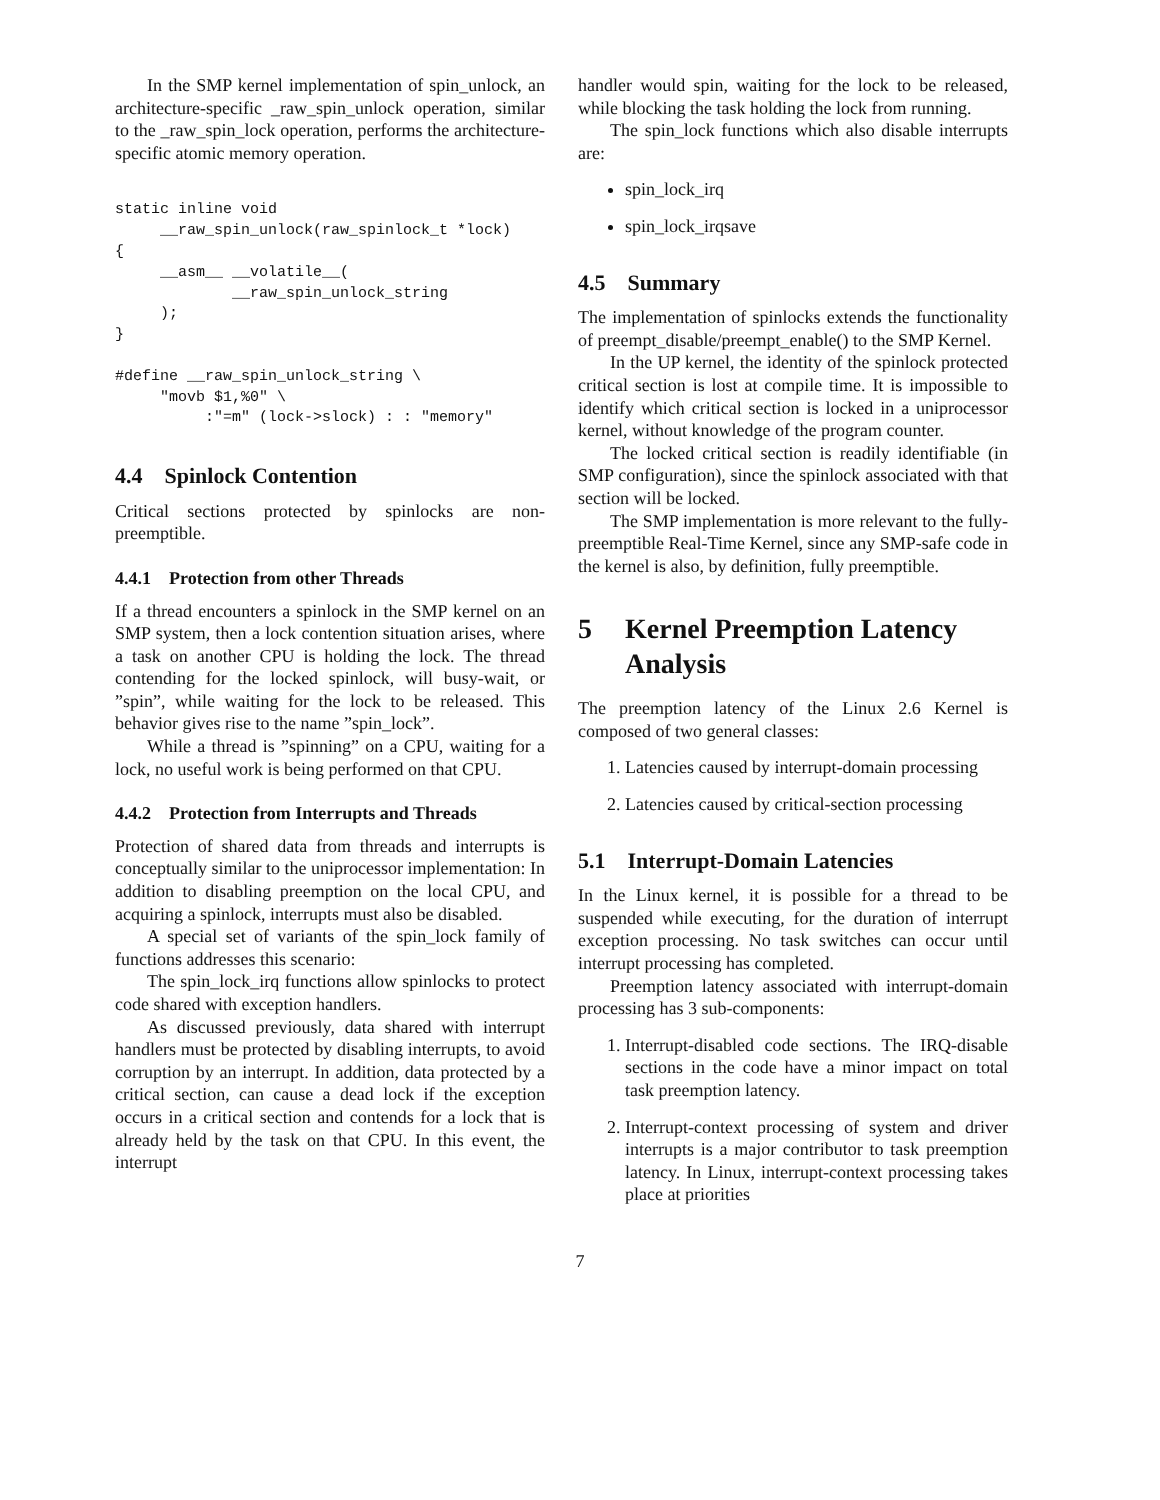In the SMP kernel implementation of spin_unlock, an architecture-specific _raw_spin_unlock operation, similar to the _raw_spin_lock operation, performs the architecture-specific atomic memory operation.
static inline void
     __raw_spin_unlock(raw_spinlock_t *lock)
{
     __asm__ __volatile__(
             __raw_spin_unlock_string
     );
}

#define __raw_spin_unlock_string \
     "movb $1,%0" \
          :"=m" (lock->slock) : : "memory"
4.4 Spinlock Contention
Critical sections protected by spinlocks are non-preemptible.
4.4.1 Protection from other Threads
If a thread encounters a spinlock in the SMP kernel on an SMP system, then a lock contention situation arises, where a task on another CPU is holding the lock. The thread contending for the locked spinlock, will busy-wait, or ”spin”, while waiting for the lock to be released. This behavior gives rise to the name ”spin_lock”.
While a thread is ”spinning” on a CPU, waiting for a lock, no useful work is being performed on that CPU.
4.4.2 Protection from Interrupts and Threads
Protection of shared data from threads and interrupts is conceptually similar to the uniprocessor implementation: In addition to disabling preemption on the local CPU, and acquiring a spinlock, interrupts must also be disabled.
A special set of variants of the spin_lock family of functions addresses this scenario:
The spin_lock_irq functions allow spinlocks to protect code shared with exception handlers.
As discussed previously, data shared with interrupt handlers must be protected by disabling interrupts, to avoid corruption by an interrupt. In addition, data protected by a critical section, can cause a dead lock if the exception occurs in a critical section and contends for a lock that is already held by the task on that CPU. In this event, the interrupt
handler would spin, waiting for the lock to be released, while blocking the task holding the lock from running.
The spin_lock functions which also disable interrupts are:
spin_lock_irq
spin_lock_irqsave
4.5 Summary
The implementation of spinlocks extends the functionality of preempt_disable/preempt_enable() to the SMP Kernel.
In the UP kernel, the identity of the spinlock protected critical section is lost at compile time. It is impossible to identify which critical section is locked in a uniprocessor kernel, without knowledge of the program counter.
The locked critical section is readily identifiable (in SMP configuration), since the spinlock associated with that section will be locked.
The SMP implementation is more relevant to the fully-preemptible Real-Time Kernel, since any SMP-safe code in the kernel is also, by definition, fully preemptible.
5 Kernel Preemption Latency Analysis
The preemption latency of the Linux 2.6 Kernel is composed of two general classes:
1. Latencies caused by interrupt-domain processing
2. Latencies caused by critical-section processing
5.1 Interrupt-Domain Latencies
In the Linux kernel, it is possible for a thread to be suspended while executing, for the duration of interrupt exception processing. No task switches can occur until interrupt processing has completed.
Preemption latency associated with interrupt-domain processing has 3 sub-components:
1. Interrupt-disabled code sections. The IRQ-disable sections in the code have a minor impact on total task preemption latency.
2. Interrupt-context processing of system and driver interrupts is a major contributor to task preemption latency. In Linux, interrupt-context processing takes place at priorities
7